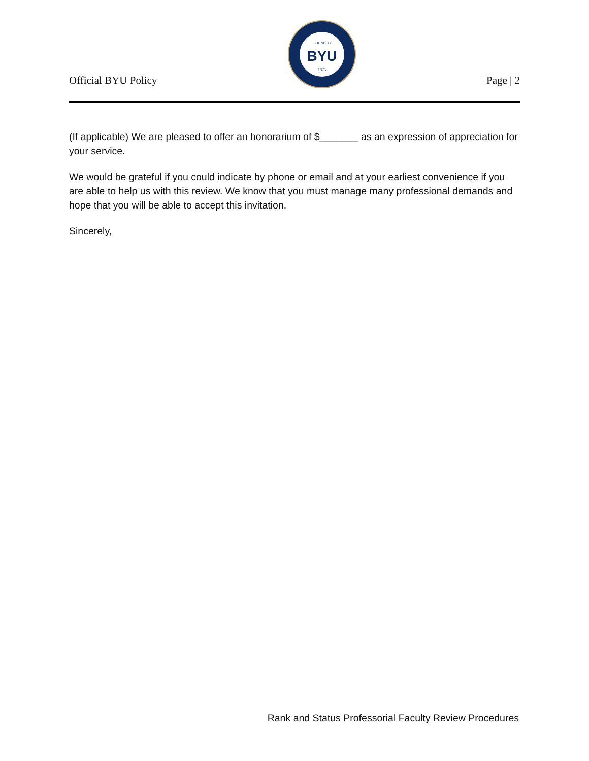Official BYU Policy
FOUNDED
BYU
1875
Page | 2
(If applicable) We are pleased to offer an honorarium of $_______ as an expression of appreciation for your service.
We would be grateful if you could indicate by phone or email and at your earliest convenience if you are able to help us with this review. We know that you must manage many professional demands and hope that you will be able to accept this invitation.
Sincerely,
Rank and Status Professorial Faculty Review Procedures